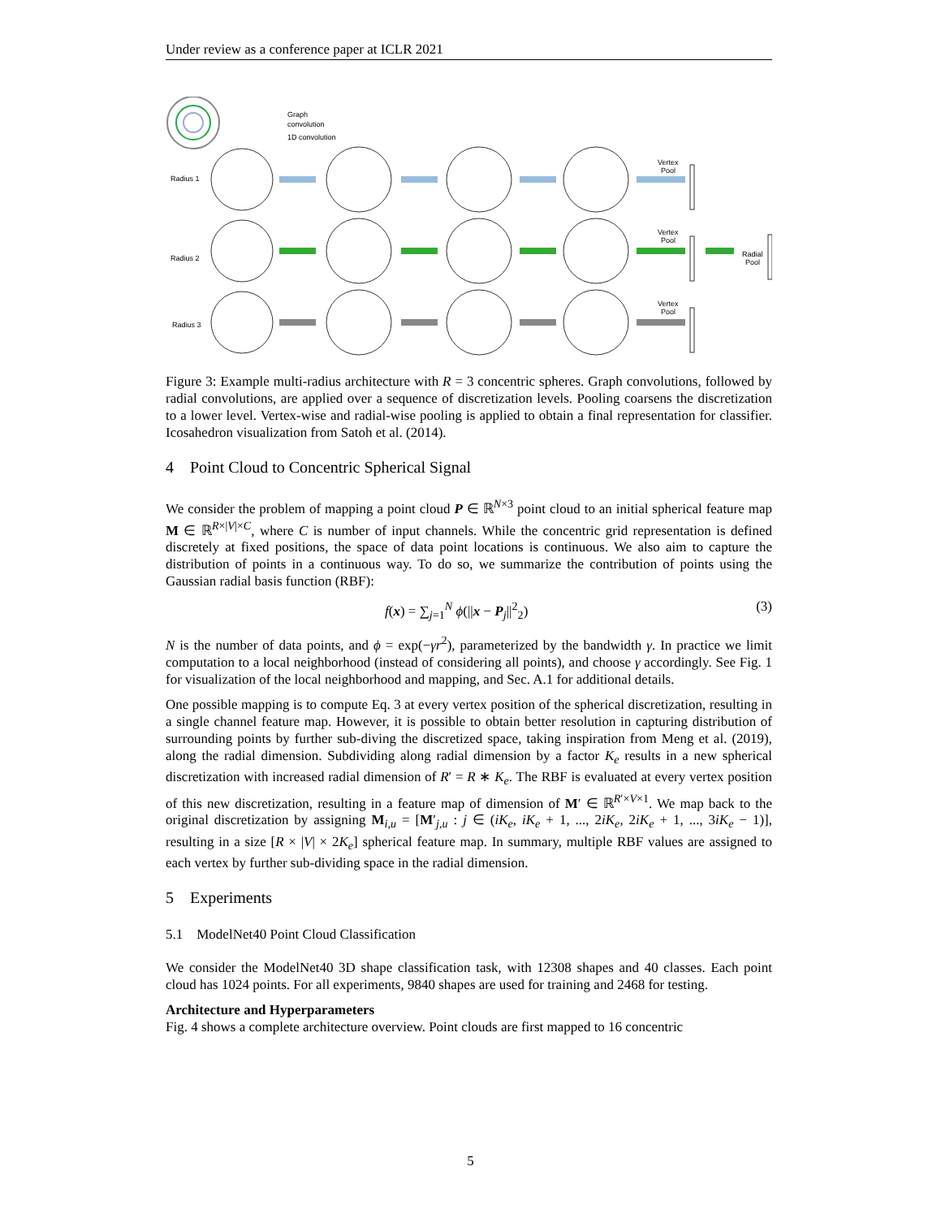Under review as a conference paper at ICLR 2021
Graph
convolution
1D convolution
Radius 1
Radius 2
Radius 3
Vertex
Pool
Vertex
Pool
Vertex
Pool
Radial
Pool
Figure 3: Example multi-radius architecture with R = 3 concentric spheres. Graph convolutions, followed by radial convolutions, are applied over a sequence of discretization levels. Pooling coarsens the discretization to a lower level. Vertex-wise and radial-wise pooling is applied to obtain a final representation for classifier. Icosahedron visualization from Satoh et al. (2014).
4 Point Cloud to Concentric Spherical Signal
We consider the problem of mapping a point cloud P ∈ ℝ<sup>N×3</sup> point cloud to an initial spherical feature map M ∈ ℝ<sup>R×|V|×C</sup>, where C is number of input channels. While the concentric grid representation is defined discretely at fixed positions, the space of data point locations is continuous. We also aim to capture the distribution of points in a continuous way. To do so, we summarize the contribution of points using the Gaussian radial basis function (RBF):
f(x) = ∑<sub>j=1</sub><sup>N</sup> ϕ(||x − P<sub>j</sub>||<sup>2</sup><sub>2</sub>) (3)
N is the number of data points, and ϕ = exp(−γr<sup>2</sup>), parameterized by the bandwidth γ. In practice we limit computation to a local neighborhood (instead of considering all points), and choose γ accordingly. See Fig. 1 for visualization of the local neighborhood and mapping, and Sec. A.1 for additional details.
One possible mapping is to compute Eq. 3 at every vertex position of the spherical discretization, resulting in a single channel feature map. However, it is possible to obtain better resolution in capturing distribution of surrounding points by further sub-diving the discretized space, taking inspiration from Meng et al. (2019), along the radial dimension. Subdividing along radial dimension by a factor K<sub>e</sub> results in a new spherical discretization with increased radial dimension of R′ = R ∗ K<sub>e</sub>. The RBF is evaluated at every vertex position of this new discretization, resulting in a feature map of dimension of M′ ∈ ℝ<sup>R′×V×1</sup>. We map back to the original discretization by assigning M<sub>i,u</sub> = [M′<sub>j,u</sub> : j ∈ (iK<sub>e</sub>, iK<sub>e</sub> + 1, ..., 2iK<sub>e</sub>, 2iK<sub>e</sub> + 1, ..., 3iK<sub>e</sub> − 1)], resulting in a size [R × |V| × 2K<sub>e</sub>] spherical feature map. In summary, multiple RBF values are assigned to each vertex by further sub-dividing space in the radial dimension.
5 Experiments
5.1 ModelNet40 Point Cloud Classification
We consider the ModelNet40 3D shape classification task, with 12308 shapes and 40 classes. Each point cloud has 1024 points. For all experiments, 9840 shapes are used for training and 2468 for testing.
Architecture and Hyperparameters
Fig. 4 shows a complete architecture overview. Point clouds are first mapped to 16 concentric
5